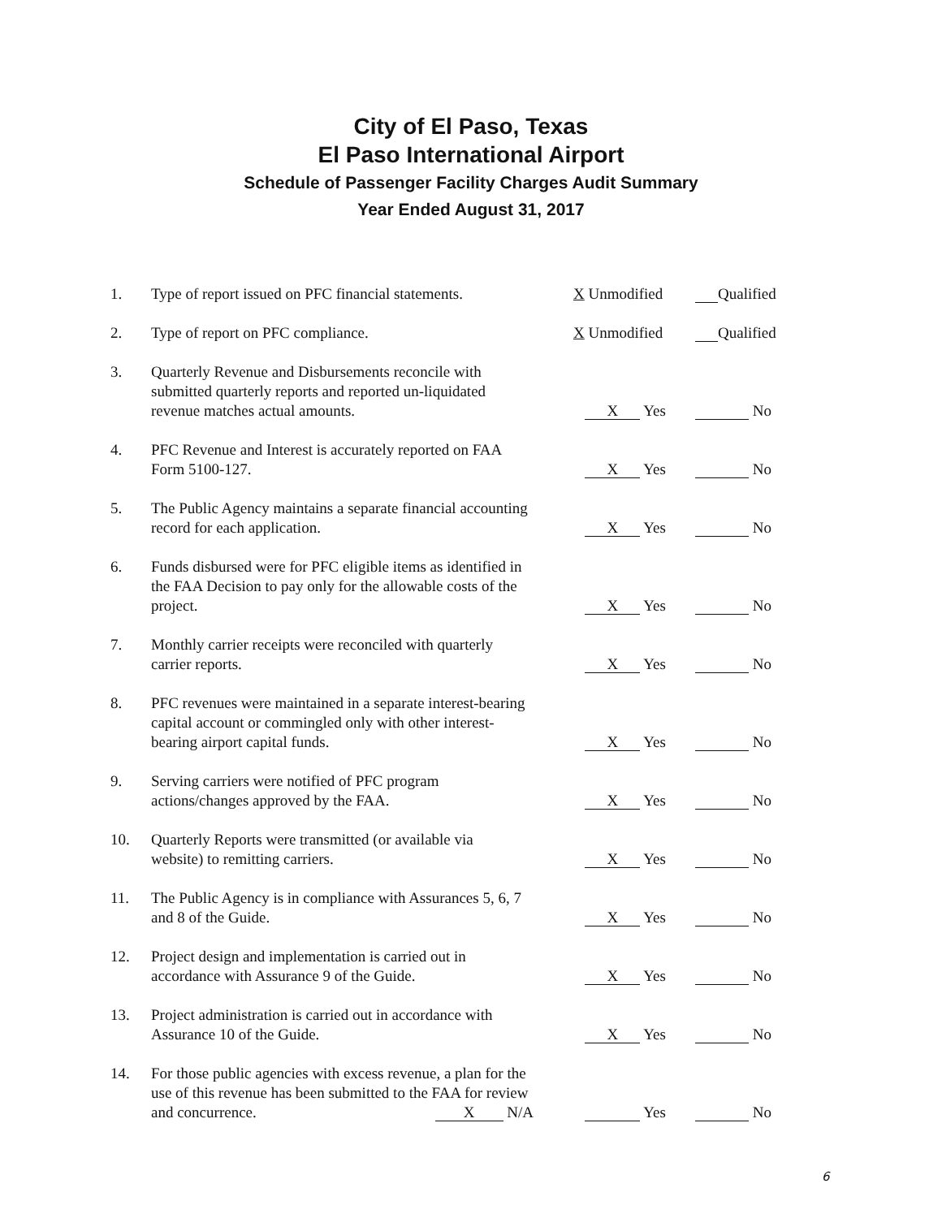City of El Paso, Texas
El Paso International Airport
Schedule of Passenger Facility Charges Audit Summary
Year Ended August 31, 2017
| 1. | Type of report issued on PFC financial statements. | X Unmodified | Qualified |
| 2. | Type of report on PFC compliance. | X Unmodified | Qualified |
| 3. | Quarterly Revenue and Disbursements reconcile with submitted quarterly reports and reported un-liquidated revenue matches actual amounts. | X Yes | No |
| 4. | PFC Revenue and Interest is accurately reported on FAA Form 5100-127. | X Yes | No |
| 5. | The Public Agency maintains a separate financial accounting record for each application. | X Yes | No |
| 6. | Funds disbursed were for PFC eligible items as identified in the FAA Decision to pay only for the allowable costs of the project. | X Yes | No |
| 7. | Monthly carrier receipts were reconciled with quarterly carrier reports. | X Yes | No |
| 8. | PFC revenues were maintained in a separate interest-bearing capital account or commingled only with other interest- bearing airport capital funds. | X Yes | No |
| 9. | Serving carriers were notified of PFC program actions/changes approved by the FAA. | X Yes | No |
| 10. | Quarterly Reports were transmitted (or available via website) to remitting carriers. | X Yes | No |
| 11. | The Public Agency is in compliance with Assurances 5, 6, 7 and 8 of the Guide. | X Yes | No |
| 12. | Project design and implementation is carried out in accordance with Assurance 9 of the Guide. | X Yes | No |
| 13. | Project administration is carried out in accordance with Assurance 10 of the Guide. | X Yes | No |
| 14. | For those public agencies with excess revenue, a plan for the use of this revenue has been submitted to the FAA for review and concurrence. X N/A | Yes | No |
6